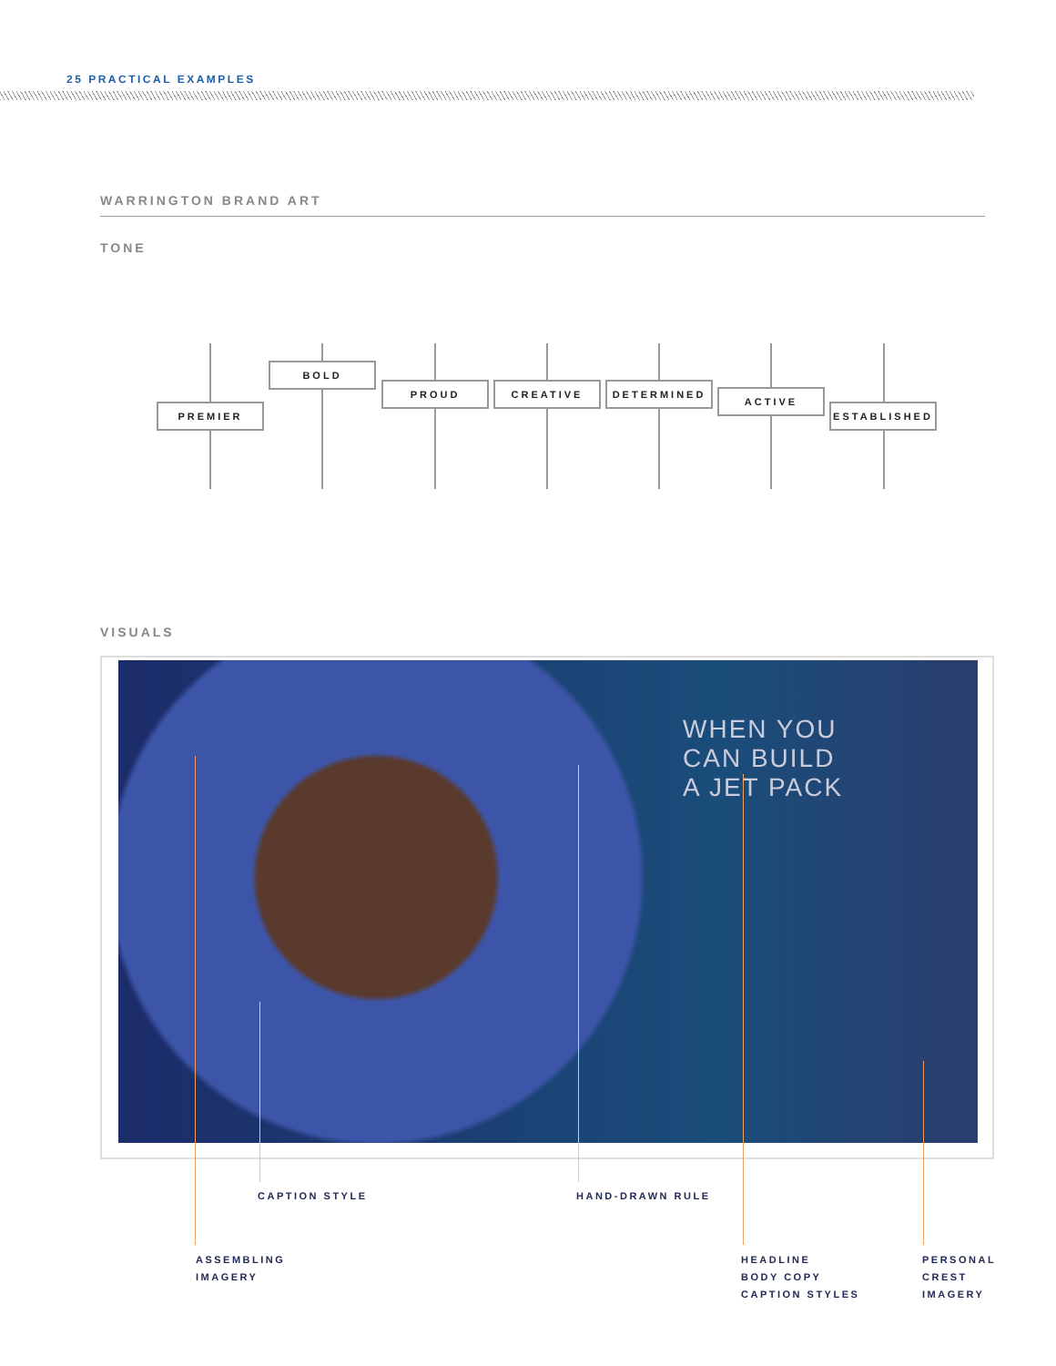25 PRACTICAL EXAMPLES
WARRINGTON BRAND ART
TONE
PREMIER
BOLD
PROUD CREATIVE DETERMINED
ACTIVE
ESTABLISHED
VISUALS
WHEN YOU
CAN BUILD
A JET PACK
CAPTION STYLE HAND-DRAWN RULE
ASSEMBLING
IMAGERY
HEADLINE
BODY COPY
CAPTION STYLES
PERSONAL
CREST
IMAGERY